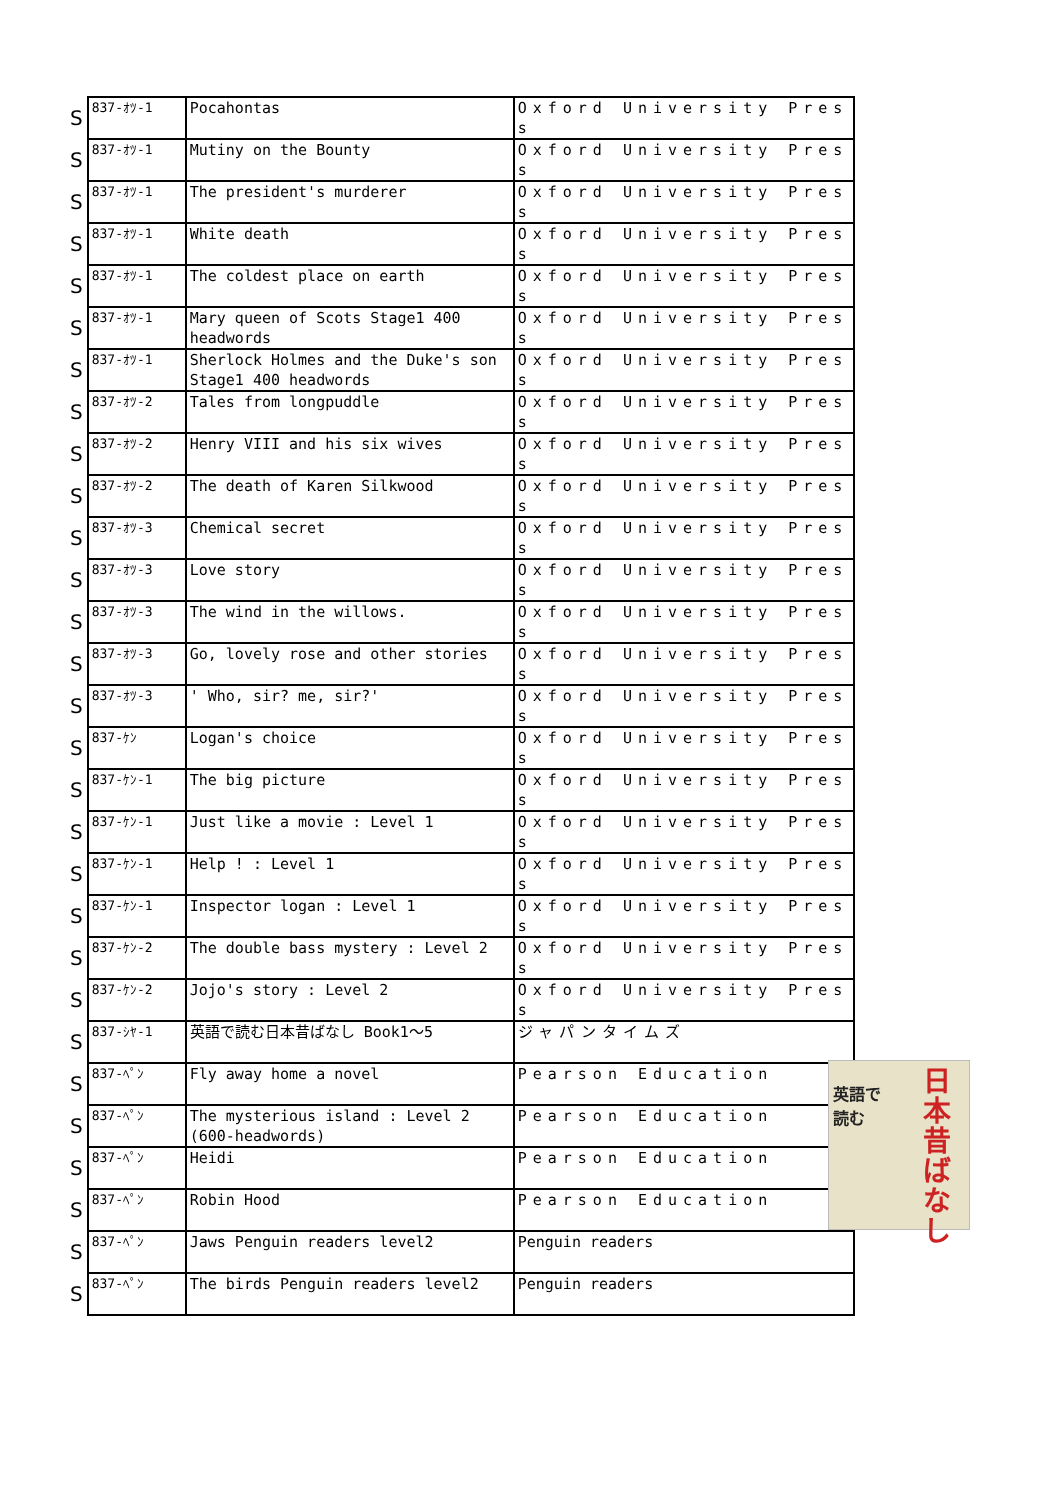| S | 837-ｵﾂ-1 | Pocahontas | Oxford University Press |
| S | 837-ｵﾂ-1 | Mutiny on the Bounty | Oxford University Press |
| S | 837-ｵﾂ-1 | The president's murderer | Oxford University Press |
| S | 837-ｵﾂ-1 | White death | Oxford University Press |
| S | 837-ｵﾂ-1 | The coldest place on earth | Oxford University Press |
| S | 837-ｵﾂ-1 | Mary queen of Scots Stage1 400 headwords | Oxford University Press |
| S | 837-ｵﾂ-1 | Sherlock Holmes and the Duke's son Stage1 400 headwords | Oxford University Press |
| S | 837-ｵﾂ-2 | Tales from longpuddle | Oxford University Press |
| S | 837-ｵﾂ-2 | Henry VIII and his six wives | Oxford University Press |
| S | 837-ｵﾂ-2 | The death of Karen Silkwood | Oxford University Press |
| S | 837-ｵﾂ-3 | Chemical secret | Oxford University Press |
| S | 837-ｵﾂ-3 | Love story | Oxford University Press |
| S | 837-ｵﾂ-3 | The wind in the willows. | Oxford University Press |
| S | 837-ｵﾂ-3 | Go, lovely rose and other stories | Oxford University Press |
| S | 837-ｵﾂ-3 | ' Who, sir? me, sir?' | Oxford University Press |
| S | 837-ｹﾝ | Logan's choice | Oxford University Press |
| S | 837-ｹﾝ-1 | The big picture | Oxford University Press |
| S | 837-ｹﾝ-1 | Just like a movie : Level 1 | Oxford University Press |
| S | 837-ｹﾝ-1 | Help ! : Level 1 | Oxford University Press |
| S | 837-ｹﾝ-1 | Inspector logan : Level 1 | Oxford University Press |
| S | 837-ｹﾝ-2 | The double bass mystery : Level 2 | Oxford University Press |
| S | 837-ｹﾝ-2 | Jojo's story : Level 2 | Oxford University Press |
| S | 837-ｼﾔ-1 | 英語で読む日本昔ばなし Book1～5 | ジャパンタイムズ |
| S | 837-ﾍﾟﾝ | Fly away home a novel | Pearson Education |
| S | 837-ﾍﾟﾝ | The mysterious island : Level 2 (600-headwords) | Pearson Education |
| S | 837-ﾍﾟﾝ | Heidi | Pearson Education |
| S | 837-ﾍﾟﾝ | Robin Hood | Pearson Education |
| S | 837-ﾍﾟﾝ | Jaws Penguin readers level2 | Penguin readers |
| S | 837-ﾍﾟﾝ | The birds Penguin readers level2 | Penguin readers |
英語で
読む
日本昔ばなし